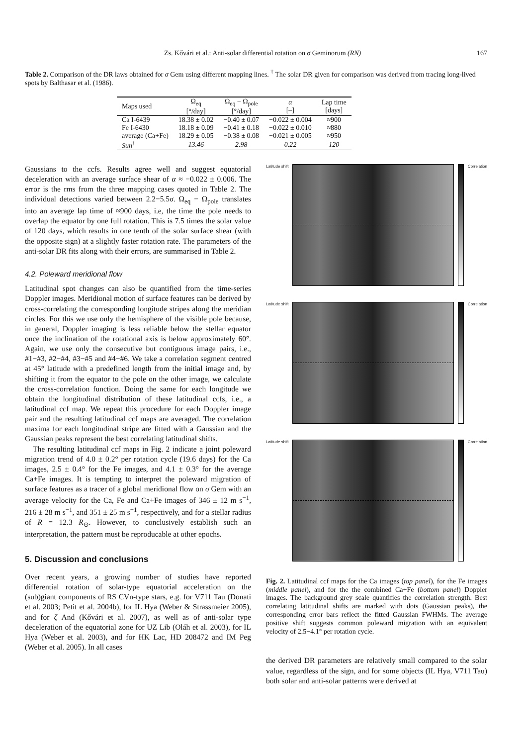Zs. Kővári et al.: Anti-solar differential rotation on σ Geminorum (RN) 167
Table 2. Comparison of the DR laws obtained for σ Gem using different mapping lines. <sup>†</sup> The solar DR given for comparison was derived from tracing long-lived spots by Balthasar et al. (1986).
| Maps used | Ω<sub>eq</sub> [°/day] | Ω<sub>eq</sub> − Ω<sub>pole</sub> [°/day] | α [–] | Lap time [days] |
| --- | --- | --- | --- | --- |
| Ca I-6439 | 18.38 ± 0.02 | −0.40 ± 0.07 | −0.022 ± 0.004 | ≈900 |
| Fe I-6430 | 18.18 ± 0.09 | −0.41 ± 0.18 | −0.022 ± 0.010 | ≈880 |
| average (Ca+Fe) | 18.29 ± 0.05 | −0.38 ± 0.08 | −0.021 ± 0.005 | ≈950 |
| Sun<sup>†</sup> | 13.46 | 2.98 | 0.22 | 120 |
Gaussians to the ccfs. Results agree well and suggest equatorial deceleration with an average surface shear of α ≈ −0.022 ± 0.006. The error is the rms from the three mapping cases quoted in Table 2. The individual detections varied between 2.2−5.5σ. Ω<sub>eq</sub> − Ω<sub>pole</sub> translates into an average lap time of ≈900 days, i.e, the time the pole needs to overlap the equator by one full rotation. This is 7.5 times the solar value of 120 days, which results in one tenth of the solar surface shear (with the opposite sign) at a slightly faster rotation rate. The parameters of the anti-solar DR fits along with their errors, are summarised in Table 2.
4.2. Poleward meridional flow
Latitudinal spot changes can also be quantified from the time-series Doppler images. Meridional motion of surface features can be derived by cross-correlating the corresponding longitude stripes along the meridian circles. For this we use only the hemisphere of the visible pole because, in general, Doppler imaging is less reliable below the stellar equator once the inclination of the rotational axis is below approximately 60°. Again, we use only the consecutive but contiguous image pairs, i.e., #1−#3, #2−#4, #3−#5 and #4−#6. We take a correlation segment centred at 45° latitude with a predefined length from the initial image and, by shifting it from the equator to the pole on the other image, we calculate the cross-correlation function. Doing the same for each longitude we obtain the longitudinal distribution of these latitudinal ccfs, i.e., a latitudinal ccf map. We repeat this procedure for each Doppler image pair and the resulting latitudinal ccf maps are averaged. The correlation maxima for each longitudinal stripe are fitted with a Gaussian and the Gaussian peaks represent the best correlating latitudinal shifts.
The resulting latitudinal ccf maps in Fig. 2 indicate a joint poleward migration trend of 4.0 ± 0.2° per rotation cycle (19.6 days) for the Ca images, 2.5 ± 0.4° for the Fe images, and 4.1 ± 0.3° for the average Ca+Fe images. It is tempting to interpret the poleward migration of surface features as a tracer of a global meridional flow on σ Gem with an average velocity for the Ca, Fe and Ca+Fe images of 346 ± 12 m s<sup>−1</sup>, 216 ± 28 m s<sup>−1</sup>, and 351 ± 25 m s<sup>−1</sup>, respectively, and for a stellar radius of R = 12.3 R<sub>⊙</sub>. However, to conclusively establish such an interpretation, the pattern must be reproducable at other epochs.
5. Discussion and conclusions
Over recent years, a growing number of studies have reported differential rotation of solar-type equatorial acceleration on the (sub)giant components of RS CVn-type stars, e.g. for V711 Tau (Donati et al. 2003; Petit et al. 2004b), for IL Hya (Weber & Strassmeier 2005), and for ζ And (Kővári et al. 2007), as well as of anti-solar type deceleration of the equatorial zone for UZ Lib (Oláh et al. 2003), for IL Hya (Weber et al. 2003), and for HK Lac, HD 208472 and IM Peg (Weber et al. 2005). In all cases
Latitude shift Correlation
Latitude shift Correlation
Latitude shift Correlation
Fig. 2. Latitudinal ccf maps for the Ca images (top panel), for the Fe images (middle panel), and for the the combined Ca+Fe (bottom panel) Doppler images. The background grey scale quantifies the correlation strength. Best correlating latitudinal shifts are marked with dots (Gaussian peaks), the corresponding error bars reflect the fitted Gaussian FWHMs. The average positive shift suggests common poleward migration with an equivalent velocity of 2.5−4.1° per rotation cycle.
the derived DR parameters are relatively small compared to the solar value, regardless of the sign, and for some objects (IL Hya, V711 Tau) both solar and anti-solar patterns were derived at